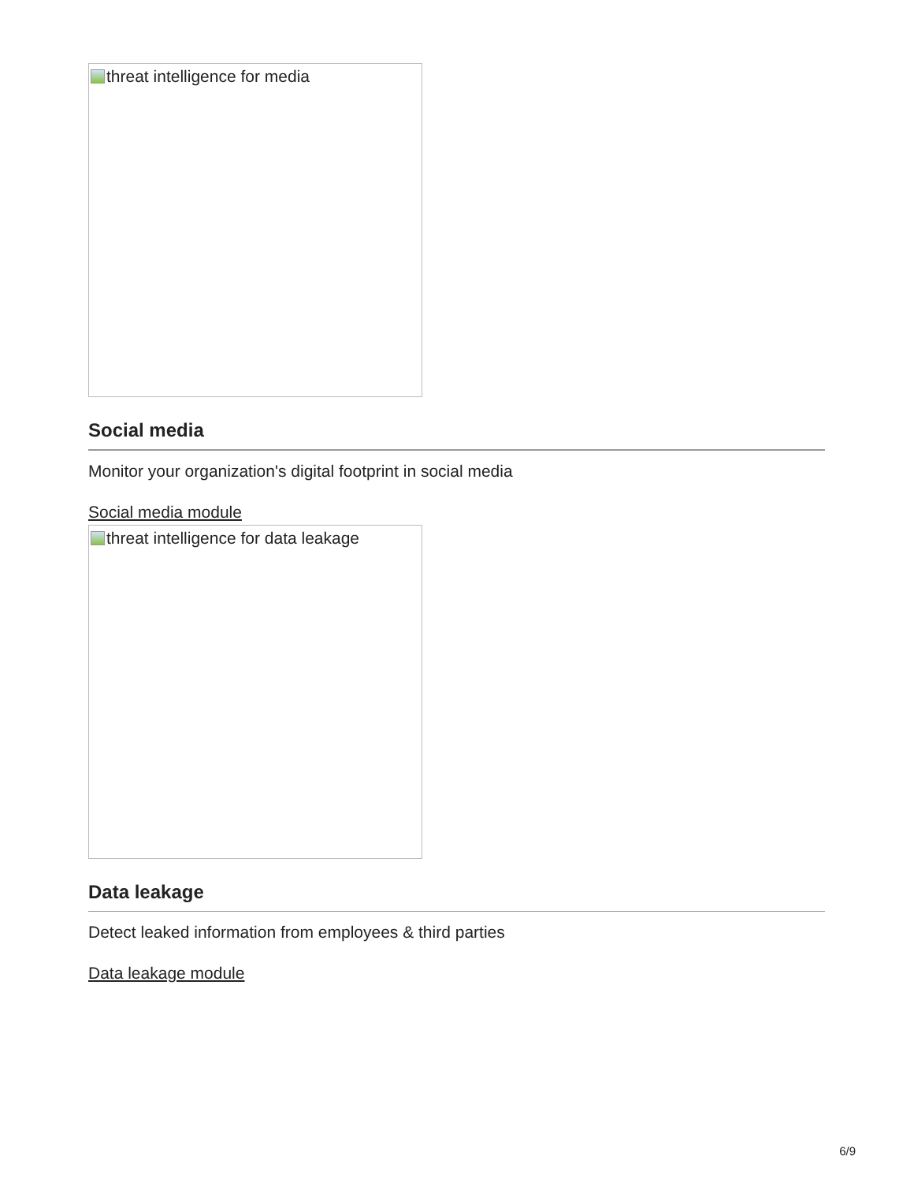threat intelligence for media
Social media
Monitor your organization's digital footprint in social media
Social media module
threat intelligence for data leakage
Data leakage
Detect leaked information from employees & third parties
Data leakage module
6/9